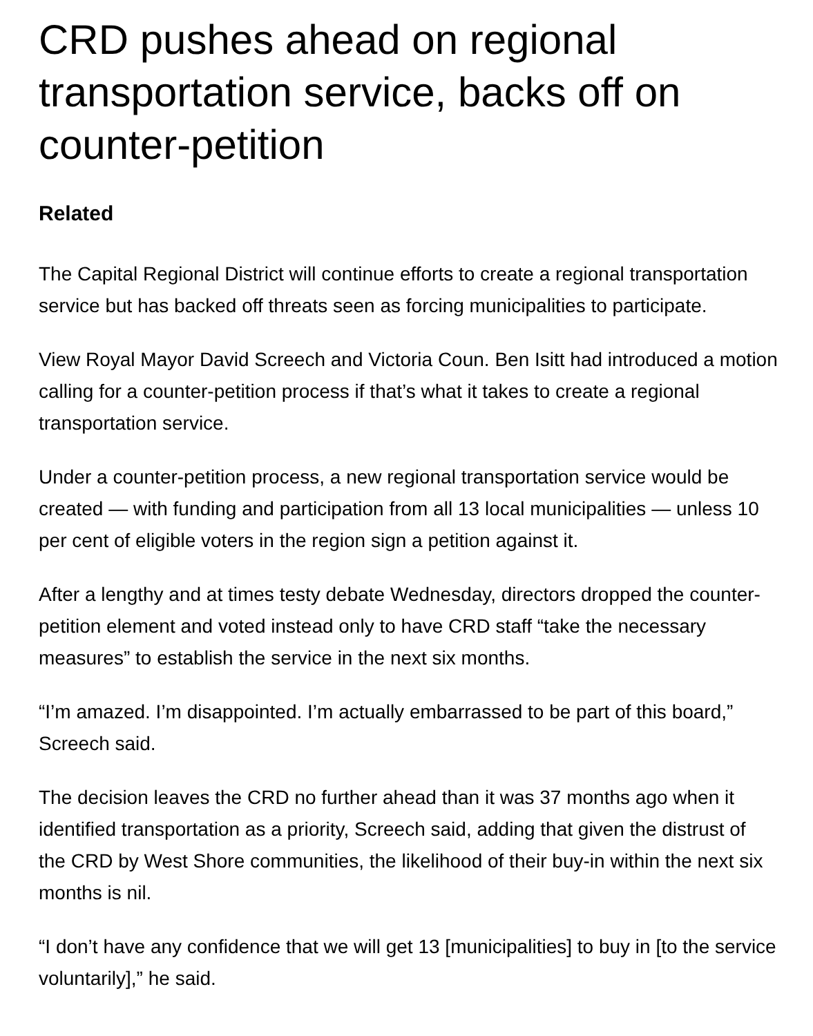CRD pushes ahead on regional transportation service, backs off on counter-petition
Related
The Capital Regional District will continue efforts to create a regional transportation service but has backed off threats seen as forcing municipalities to participate.
View Royal Mayor David Screech and Victoria Coun. Ben Isitt had introduced a motion calling for a counter-petition process if that’s what it takes to create a regional transportation service.
Under a counter-petition process, a new regional transportation service would be created — with funding and participation from all 13 local municipalities — unless 10 per cent of eligible voters in the region sign a petition against it.
After a lengthy and at times testy debate Wednesday, directors dropped the counter-petition element and voted instead only to have CRD staff “take the necessary measures” to establish the service in the next six months.
“I’m amazed. I’m disappointed. I’m actually embarrassed to be part of this board,” Screech said.
The decision leaves the CRD no further ahead than it was 37 months ago when it identified transportation as a priority, Screech said, adding that given the distrust of the CRD by West Shore communities, the likelihood of their buy-in within the next six months is nil.
“I don’t have any confidence that we will get 13 [municipalities] to buy in [to the service voluntarily],” he said.